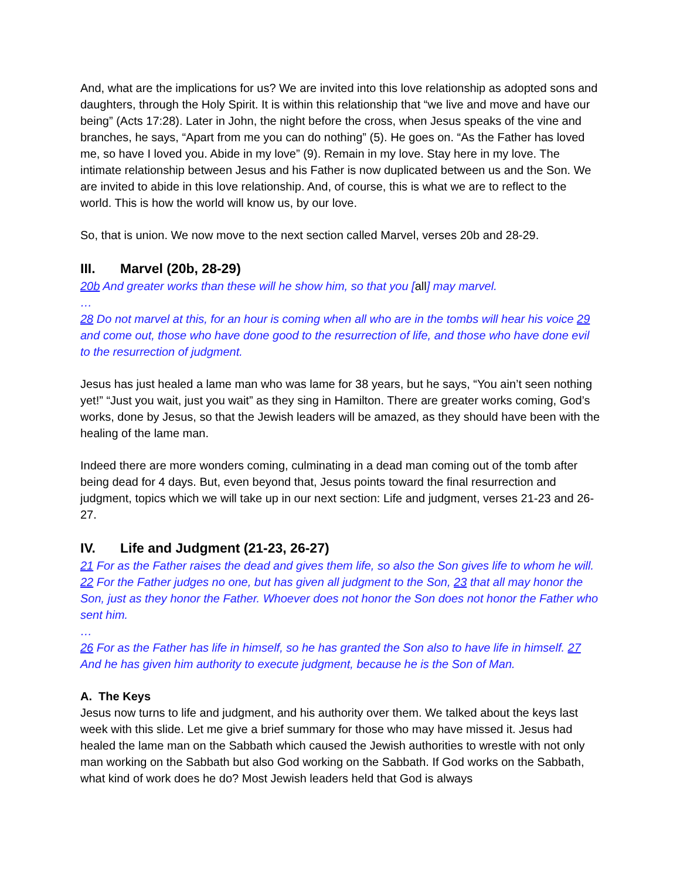And, what are the implications for us? We are invited into this love relationship as adopted sons and daughters, through the Holy Spirit. It is within this relationship that “we live and move and have our being” (Acts 17:28). Later in John, the night before the cross, when Jesus speaks of the vine and branches, he says, “Apart from me you can do nothing” (5). He goes on. “As the Father has loved me, so have I loved you. Abide in my love” (9). Remain in my love. Stay here in my love. The intimate relationship between Jesus and his Father is now duplicated between us and the Son. We are invited to abide in this love relationship. And, of course, this is what we are to reflect to the world. This is how the world will know us, by our love.
So, that is union. We now move to the next section called Marvel, verses 20b and 28-29.
III. Marvel (20b, 28-29)
20b And greater works than these will he show him, so that you [all] may marvel.
…
28 Do not marvel at this, for an hour is coming when all who are in the tombs will hear his voice 29 and come out, those who have done good to the resurrection of life, and those who have done evil to the resurrection of judgment.
Jesus has just healed a lame man who was lame for 38 years, but he says, “You ain’t seen nothing yet!” “Just you wait, just you wait” as they sing in Hamilton. There are greater works coming, God’s works, done by Jesus, so that the Jewish leaders will be amazed, as they should have been with the healing of the lame man.
Indeed there are more wonders coming, culminating in a dead man coming out of the tomb after being dead for 4 days. But, even beyond that, Jesus points toward the final resurrection and judgment, topics which we will take up in our next section: Life and judgment, verses 21-23 and 26-27.
IV. Life and Judgment (21-23, 26-27)
21 For as the Father raises the dead and gives them life, so also the Son gives life to whom he will. 22 For the Father judges no one, but has given all judgment to the Son, 23 that all may honor the Son, just as they honor the Father. Whoever does not honor the Son does not honor the Father who sent him.
…
26 For as the Father has life in himself, so he has granted the Son also to have life in himself. 27 And he has given him authority to execute judgment, because he is the Son of Man.
A. The Keys
Jesus now turns to life and judgment, and his authority over them. We talked about the keys last week with this slide. Let me give a brief summary for those who may have missed it. Jesus had healed the lame man on the Sabbath which caused the Jewish authorities to wrestle with not only man working on the Sabbath but also God working on the Sabbath. If God works on the Sabbath, what kind of work does he do? Most Jewish leaders held that God is always